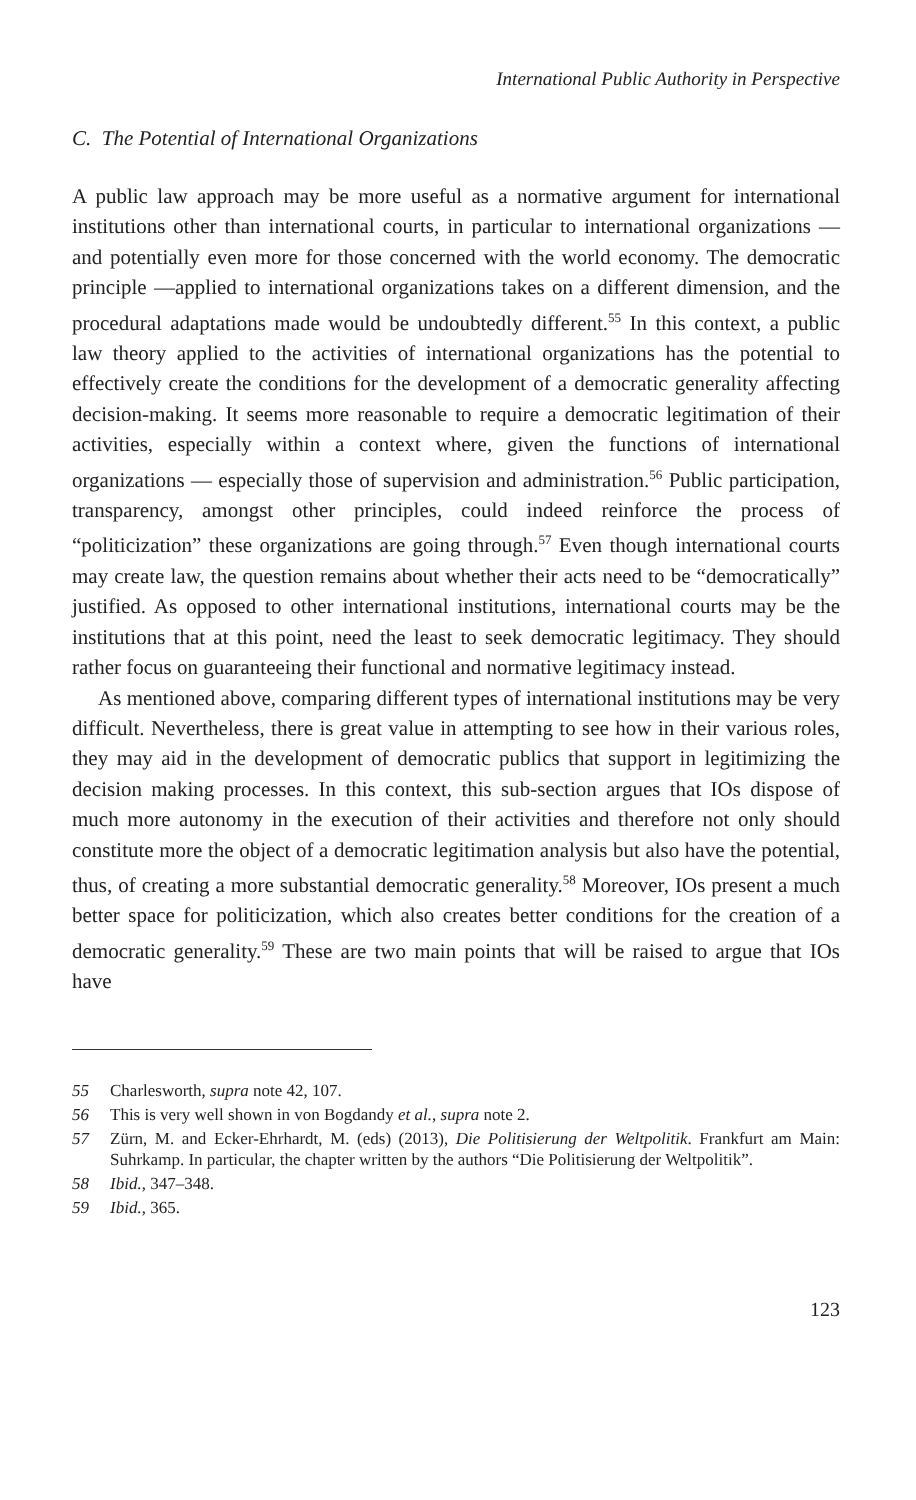International Public Authority in Perspective
C. The Potential of International Organizations
A public law approach may be more useful as a normative argument for international institutions other than international courts, in particular to international organizations — and potentially even more for those concerned with the world economy. The democratic principle —applied to international organizations takes on a different dimension, and the procedural adaptations made would be undoubtedly different.<sup>55</sup> In this context, a public law theory applied to the activities of international organizations has the potential to effectively create the conditions for the development of a democratic generality affecting decision-making. It seems more reasonable to require a democratic legitimation of their activities, especially within a context where, given the functions of international organizations — especially those of supervision and administration.<sup>56</sup> Public participation, transparency, amongst other principles, could indeed reinforce the process of “politicization” these organizations are going through.<sup>57</sup> Even though international courts may create law, the question remains about whether their acts need to be “democratically” justified. As opposed to other international institutions, international courts may be the institutions that at this point, need the least to seek democratic legitimacy. They should rather focus on guaranteeing their functional and normative legitimacy instead.
As mentioned above, comparing different types of international institutions may be very difficult. Nevertheless, there is great value in attempting to see how in their various roles, they may aid in the development of democratic publics that support in legitimizing the decision making processes. In this context, this sub-section argues that IOs dispose of much more autonomy in the execution of their activities and therefore not only should constitute more the object of a democratic legitimation analysis but also have the potential, thus, of creating a more substantial democratic generality.<sup>58</sup> Moreover, IOs present a much better space for politicization, which also creates better conditions for the creation of a democratic generality.<sup>59</sup> These are two main points that will be raised to argue that IOs have
55 Charlesworth, supra note 42, 107.
56 This is very well shown in von Bogdandy et al., supra note 2.
57 Zürn, M. and Ecker-Ehrhardt, M. (eds) (2013), Die Politisierung der Weltpolitik. Frankfurt am Main: Suhrkamp. In particular, the chapter written by the authors “Die Politisierung der Weltpolitik”.
58 Ibid., 347–348.
59 Ibid., 365.
123